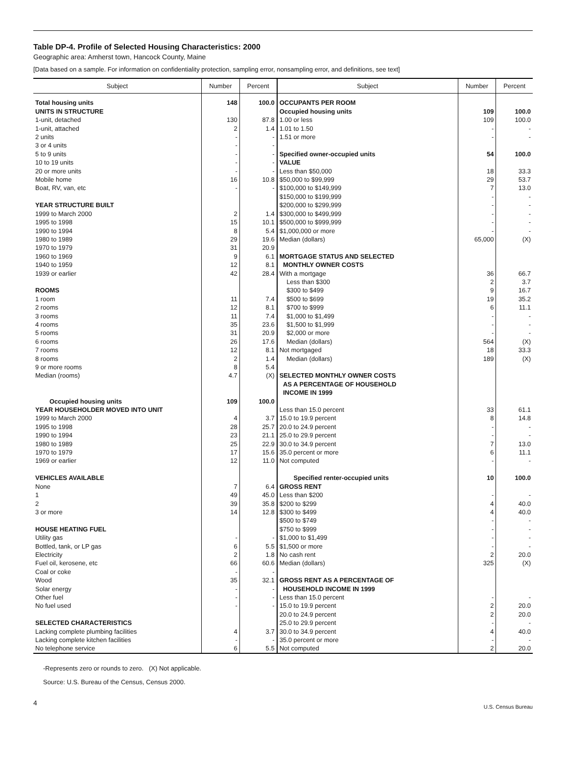Table DP-4. Profile of Selected Housing Characteristics: 2000
Geographic area: Amherst town, Hancock County, Maine
[Data based on a sample. For information on confidentiality protection, sampling error, nonsampling error, and definitions, see text]
| Subject | Number | Percent | Subject | Number | Percent |
| --- | --- | --- | --- | --- | --- |
| Total housing units | 148 | 100.0 | OCCUPANTS PER ROOM | | |
| UNITS IN STRUCTURE | | | Occupied housing units | 109 | 100.0 |
| 1-unit, detached | 130 | 87.8 | 1.00 or less | 109 | 100.0 |
| 1-unit, attached | 2 | 1.4 | 1.01 to 1.50 | - | - |
| 2 units | - | - | 1.51 or more | - | - |
| 3 or 4 units | - | - | | | |
| 5 to 9 units | - | - | Specified owner-occupied units | 54 | 100.0 |
| 10 to 19 units | - | - | VALUE | | |
| 20 or more units | - | - | Less than $50,000 | 18 | 33.3 |
| Mobile home | 16 | 10.8 | $50,000 to $99,999 | 29 | 53.7 |
| Boat, RV, van, etc | - | - | $100,000 to $149,999 | 7 | 13.0 |
| | | | $150,000 to $199,999 | - | - |
| YEAR STRUCTURE BUILT | | | $200,000 to $299,999 | - | - |
| 1999 to March 2000 | 2 | 1.4 | $300,000 to $499,999 | - | - |
| 1995 to 1998 | 15 | 10.1 | $500,000 to $999,999 | - | - |
| 1990 to 1994 | 8 | 5.4 | $1,000,000 or more | - | - |
| 1980 to 1989 | 29 | 19.6 | Median (dollars) | 65,000 | (X) |
| 1970 to 1979 | 31 | 20.9 | | | |
| 1960 to 1969 | 9 | 6.1 | MORTGAGE STATUS AND SELECTED | | |
| 1940 to 1959 | 12 | 8.1 | MONTHLY OWNER COSTS | | |
| 1939 or earlier | 42 | 28.4 | With a mortgage | 36 | 66.7 |
| | | | Less than $300 | 2 | 3.7 |
| ROOMS | | | $300 to $499 | 9 | 16.7 |
| 1 room | 11 | 7.4 | $500 to $699 | 19 | 35.2 |
| 2 rooms | 12 | 8.1 | $700 to $999 | 6 | 11.1 |
| 3 rooms | 11 | 7.4 | $1,000 to $1,499 | - | - |
| 4 rooms | 35 | 23.6 | $1,500 to $1,999 | - | - |
| 5 rooms | 31 | 20.9 | $2,000 or more | - | - |
| 6 rooms | 26 | 17.6 | Median (dollars) | 564 | (X) |
| 7 rooms | 12 | 8.1 | Not mortgaged | 18 | 33.3 |
| 8 rooms | 2 | 1.4 | Median (dollars) | 189 | (X) |
| 9 or more rooms | 8 | 5.4 | | | |
| Median (rooms) | 4.7 | (X) | SELECTED MONTHLY OWNER COSTS AS A PERCENTAGE OF HOUSEHOLD INCOME IN 1999 | | |
| Occupied housing units | 109 | 100.0 | | | |
| YEAR HOUSEHOLDER MOVED INTO UNIT | | | Less than 15.0 percent | 33 | 61.1 |
| 1999 to March 2000 | 4 | 3.7 | 15.0 to 19.9 percent | 8 | 14.8 |
| 1995 to 1998 | 28 | 25.7 | 20.0 to 24.9 percent | - | - |
| 1990 to 1994 | 23 | 21.1 | 25.0 to 29.9 percent | - | - |
| 1980 to 1989 | 25 | 22.9 | 30.0 to 34.9 percent | 7 | 13.0 |
| 1970 to 1979 | 17 | 15.6 | 35.0 percent or more | 6 | 11.1 |
| 1969 or earlier | 12 | 11.0 | Not computed | - | - |
| VEHICLES AVAILABLE | | | Specified renter-occupied units | 10 | 100.0 |
| None | 7 | 6.4 | GROSS RENT | | |
| 1 | 49 | 45.0 | Less than $200 | - | - |
| 2 | 39 | 35.8 | $200 to $299 | 4 | 40.0 |
| 3 or more | 14 | 12.8 | $300 to $499 | 4 | 40.0 |
| | | | $500 to $749 | - | - |
| HOUSE HEATING FUEL | | | $750 to $999 | - | - |
| Utility gas | - | - | $1,000 to $1,499 | - | - |
| Bottled, tank, or LP gas | 6 | 5.5 | $1,500 or more | - | - |
| Electricity | 2 | 1.8 | No cash rent | 2 | 20.0 |
| Fuel oil, kerosene, etc | 66 | 60.6 | Median (dollars) | 325 | (X) |
| Coal or coke | - | - | | | |
| Wood | 35 | 32.1 | GROSS RENT AS A PERCENTAGE OF | | |
| Solar energy | - | - | HOUSEHOLD INCOME IN 1999 | | |
| Other fuel | - | - | Less than 15.0 percent | - | - |
| No fuel used | - | - | 15.0 to 19.9 percent | 2 | 20.0 |
| | | | 20.0 to 24.9 percent | 2 | 20.0 |
| SELECTED CHARACTERISTICS | | | 25.0 to 29.9 percent | - | - |
| Lacking complete plumbing facilities | 4 | 3.7 | 30.0 to 34.9 percent | 4 | 40.0 |
| Lacking complete kitchen facilities | - | - | 35.0 percent or more | - | - |
| No telephone service | 6 | 5.5 | Not computed | 2 | 20.0 |
-Represents zero or rounds to zero. (X) Not applicable.
Source: U.S. Bureau of the Census, Census 2000.
4
U.S. Census Bureau